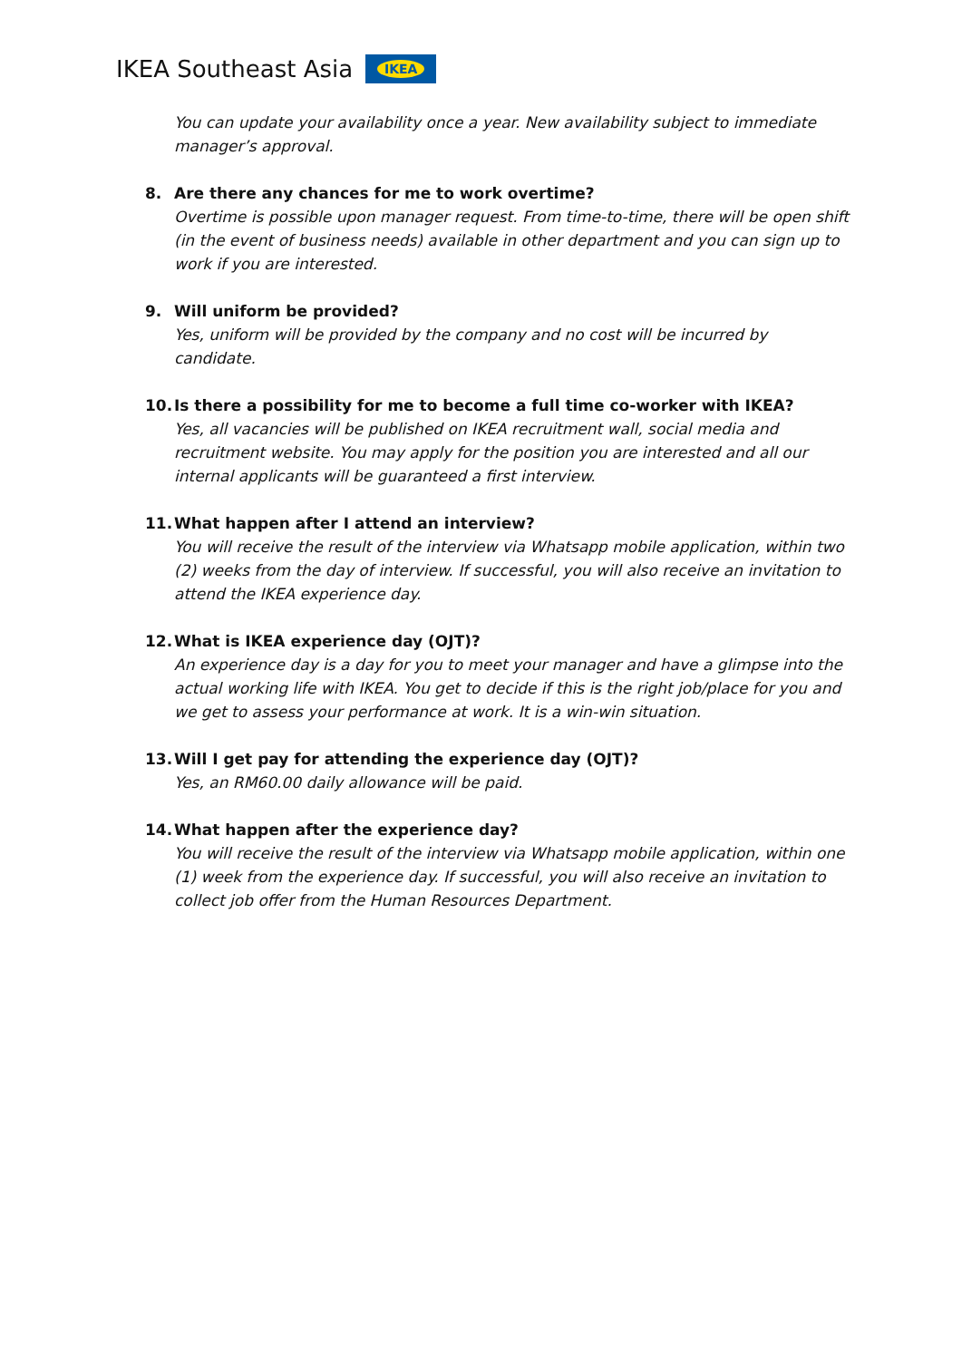IKEA Southeast Asia
IKEA
You can update your availability once a year. New availability subject to immediate manager’s approval.
8. Are there any chances for me to work overtime?
Overtime is possible upon manager request. From time-to-time, there will be open shift (in the event of business needs) available in other department and you can sign up to work if you are interested.
9. Will uniform be provided?
Yes, uniform will be provided by the company and no cost will be incurred by candidate.
10. Is there a possibility for me to become a full time co-worker with IKEA?
Yes, all vacancies will be published on IKEA recruitment wall, social media and recruitment website. You may apply for the position you are interested and all our internal applicants will be guaranteed a first interview.
11. What happen after I attend an interview?
You will receive the result of the interview via Whatsapp mobile application, within two (2) weeks from the day of interview. If successful, you will also receive an invitation to attend the IKEA experience day.
12. What is IKEA experience day (OJT)?
An experience day is a day for you to meet your manager and have a glimpse into the actual working life with IKEA. You get to decide if this is the right job/place for you and we get to assess your performance at work. It is a win-win situation.
13. Will I get pay for attending the experience day (OJT)?
Yes, an RM60.00 daily allowance will be paid.
14. What happen after the experience day?
You will receive the result of the interview via Whatsapp mobile application, within one (1) week from the experience day. If successful, you will also receive an invitation to collect job offer from the Human Resources Department.